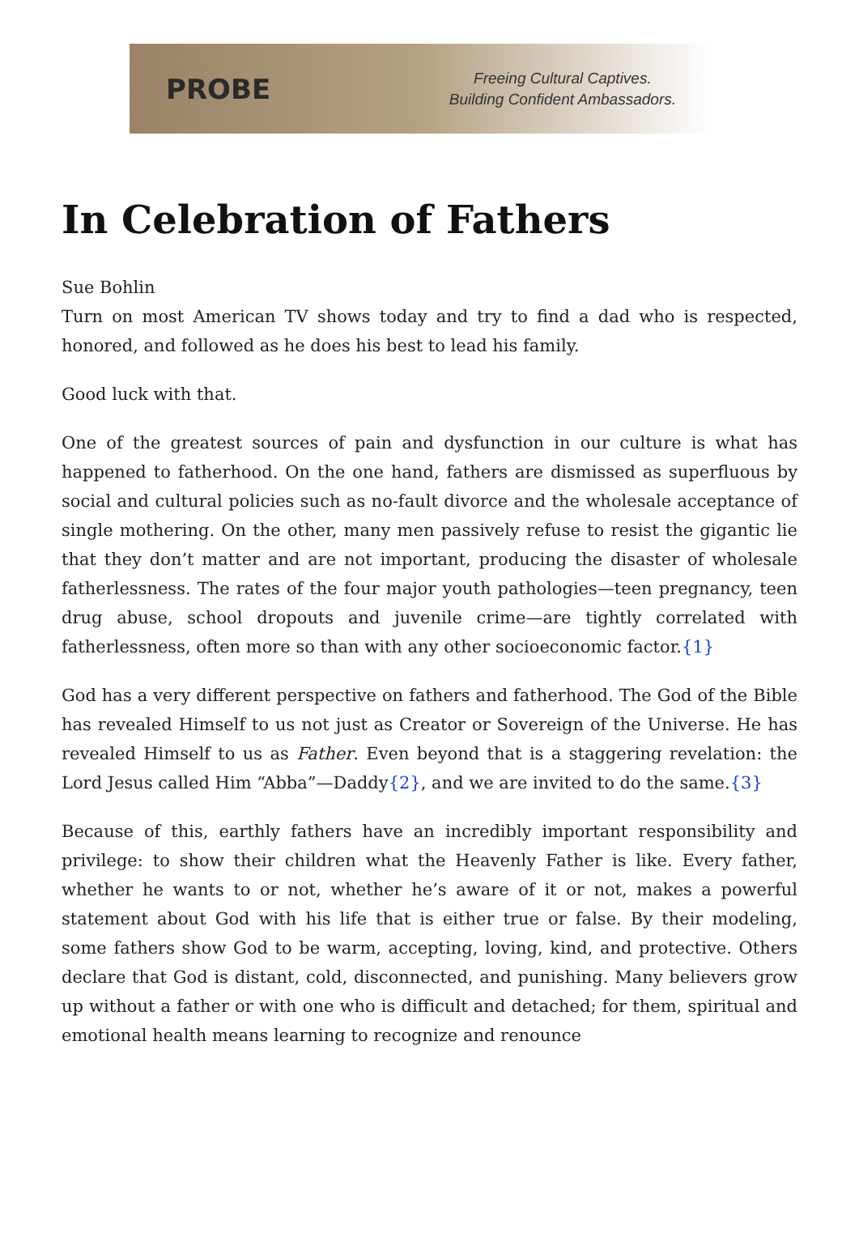PROBE
Freeing Cultural Captives.
Building Confident Ambassadors.
In Celebration of Fathers
Sue Bohlin
Turn on most American TV shows today and try to find a dad who is respected, honored, and followed as he does his best to lead his family.
Good luck with that.
One of the greatest sources of pain and dysfunction in our culture is what has happened to fatherhood. On the one hand, fathers are dismissed as superfluous by social and cultural policies such as no-fault divorce and the wholesale acceptance of single mothering. On the other, many men passively refuse to resist the gigantic lie that they don’t matter and are not important, producing the disaster of wholesale fatherlessness. The rates of the four major youth pathologies—teen pregnancy, teen drug abuse, school dropouts and juvenile crime—are tightly correlated with fatherlessness, often more so than with any other socioeconomic factor.{1}
God has a very different perspective on fathers and fatherhood. The God of the Bible has revealed Himself to us not just as Creator or Sovereign of the Universe. He has revealed Himself to us as Father. Even beyond that is a staggering revelation: the Lord Jesus called Him “Abba”—Daddy{2}, and we are invited to do the same.{3}
Because of this, earthly fathers have an incredibly important responsibility and privilege: to show their children what the Heavenly Father is like. Every father, whether he wants to or not, whether he’s aware of it or not, makes a powerful statement about God with his life that is either true or false. By their modeling, some fathers show God to be warm, accepting, loving, kind, and protective. Others declare that God is distant, cold, disconnected, and punishing. Many believers grow up without a father or with one who is difficult and detached; for them, spiritual and emotional health means learning to recognize and renounce